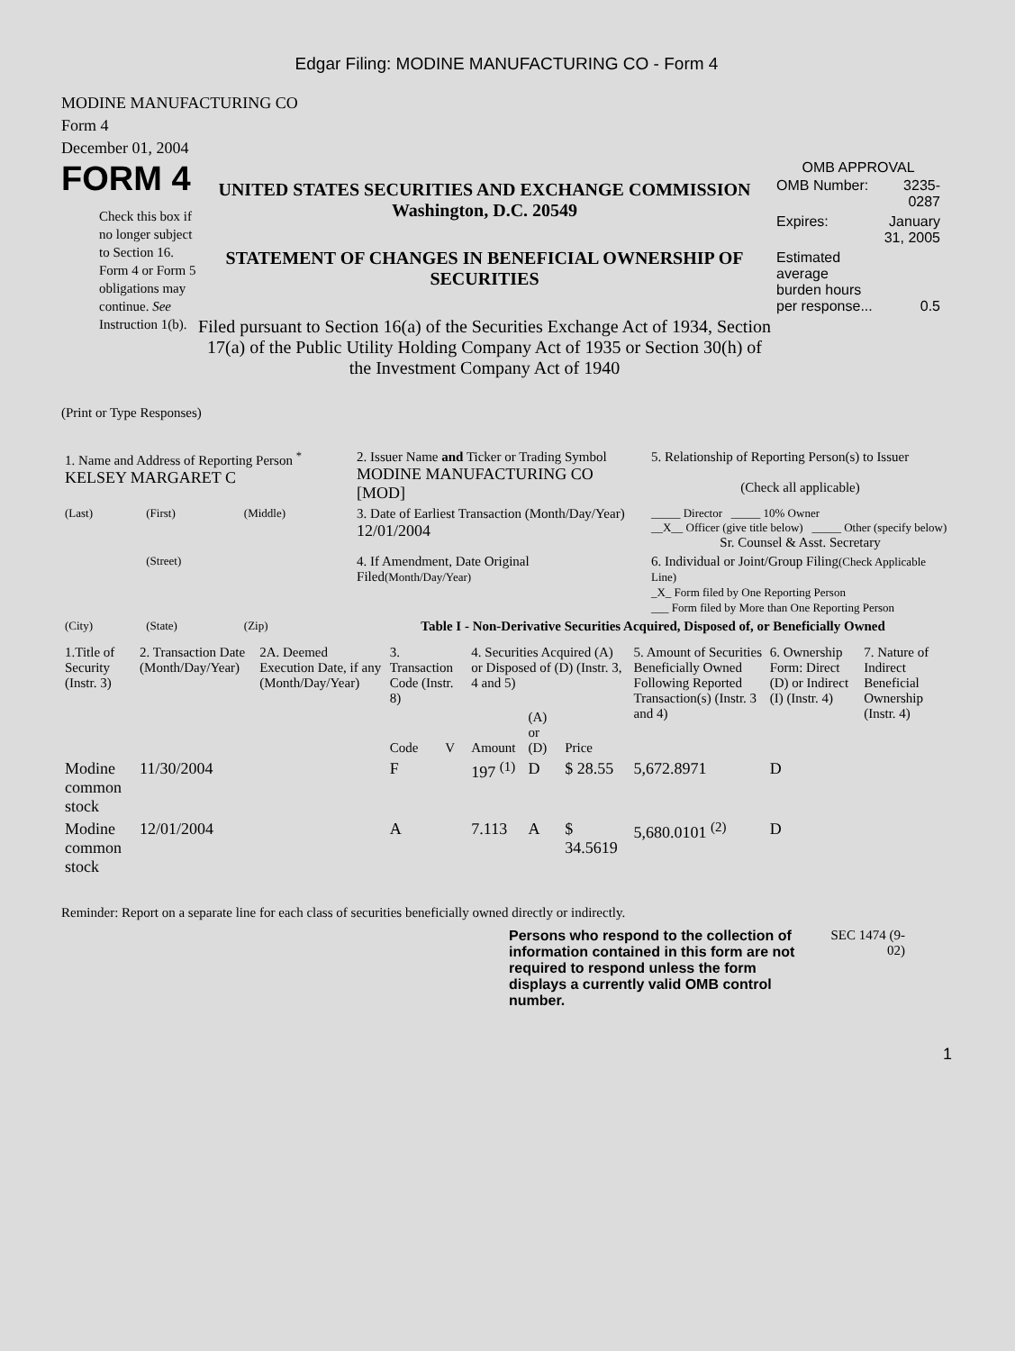Edgar Filing: MODINE MANUFACTURING CO - Form 4
MODINE MANUFACTURING CO
Form 4
December 01, 2004
FORM 4
Check this box if no longer subject to Section 16. Form 4 or Form 5 obligations may continue. See Instruction 1(b).
UNITED STATES SECURITIES AND EXCHANGE COMMISSION
Washington, D.C. 20549
STATEMENT OF CHANGES IN BENEFICIAL OWNERSHIP OF SECURITIES
Filed pursuant to Section 16(a) of the Securities Exchange Act of 1934, Section 17(a) of the Public Utility Holding Company Act of 1935 or Section 30(h) of the Investment Company Act of 1940
OMB APPROVAL
| OMB Number: | 3235-0287 |
| Expires: | January 31, 2005 |
| Estimated average burden hours per response... | 0.5 |
(Print or Type Responses)
| 1. Name and Address of Reporting Person <sup>*</sup> KELSEY MARGARET C | | | 2. Issuer Name and Ticker or Trading Symbol MODINE MANUFACTURING CO [MOD] | 5. Relationship of Reporting Person(s) to Issuer (Check all applicable) |
| (Last) | (First) | (Middle) | 3. Date of Earliest Transaction (Month/Day/Year) 12/01/2004 | _____ Director _____ 10% Owner __X__ Officer (give title below) _____ Other (specify below) Sr. Counsel & Asst. Secretary |
| | (Street) | | 4. If Amendment, Date Original Filed (Month/Day/Year) | 6. Individual or Joint/Group Filing (Check Applicable Line) _X_ Form filed by One Reporting Person ___ Form filed by More than One Reporting Person |
| (City) | (State) | (Zip) | Table I - Non-Derivative Securities Acquired, Disposed of, or Beneficially Owned | |
| 1.Title of Security (Instr. 3) | 2. Transaction Date (Month/Day/Year) | 2A. Deemed Execution Date, if any (Month/Day/Year) | 3. Transaction Code (Instr. 8) | | 4. Securities Acquired (A) or Disposed of (D) (Instr. 3, 4 and 5) | | | 5. Amount of Securities Beneficially Owned Following Reported Transaction(s) (Instr. 3 and 4) | 6. Ownership Form: Direct (D) or Indirect (I) (Instr. 4) | 7. Nature of Indirect Beneficial Ownership (Instr. 4) |
| --- | --- | --- | --- | --- | --- | --- | --- | --- | --- | --- |
| | | | Code | V | Amount | (A) or (D) | Price | | | |
| Modine common stock | 11/30/2004 | | F | | 197 <sup>(1)</sup> | D | $ 28.55 | 5,672.8971 | D | |
| Modine common stock | 12/01/2004 | | A | | 7.113 | A | $ 34.5619 | 5,680.0101 <sup>(2)</sup> | D | |
Reminder: Report on a separate line for each class of securities beneficially owned directly or indirectly.
Persons who respond to the collection of information contained in this form are not required to respond unless the form displays a currently valid OMB control number.
SEC 1474 (9-02)
1